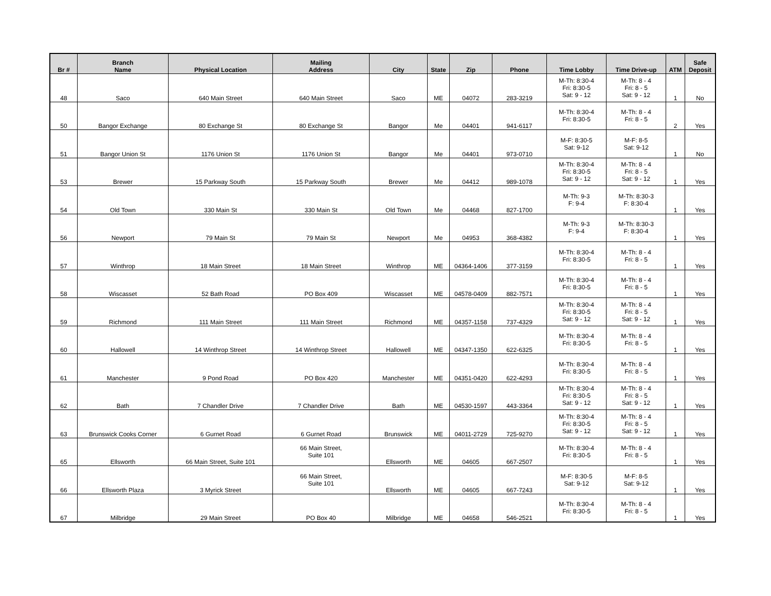| Br # | Branch Name | Physical Location | Mailing Address | City | State | Zip | Phone | Time Lobby | Time Drive-up | ATM | Safe Deposit |
| --- | --- | --- | --- | --- | --- | --- | --- | --- | --- | --- | --- |
| 48 | Saco | 640 Main Street | 640 Main Street | Saco | ME | 04072 | 283-3219 | M-Th: 8:30-4 Fri: 8:30-5 Sat: 9 - 12 | M-Th: 8 - 4 Fri: 8 - 5 Sat: 9 - 12 | 1 | No |
| 50 | Bangor Exchange | 80 Exchange St | 80 Exchange St | Bangor | Me | 04401 | 941-6117 | M-Th: 8:30-4 Fri: 8:30-5 | M-Th: 8 - 4 Fri: 8 - 5 | 2 | Yes |
| 51 | Bangor Union St | 1176 Union St | 1176 Union St | Bangor | Me | 04401 | 973-0710 | M-F: 8:30-5 Sat: 9-12 | M-F: 8-5 Sat: 9-12 | 1 | No |
| 53 | Brewer | 15 Parkway South | 15 Parkway South | Brewer | Me | 04412 | 989-1078 | M-Th: 8:30-4 Fri: 8:30-5 Sat: 9 - 12 | M-Th: 8 - 4 Fri: 8 - 5 Sat: 9 - 12 | 1 | Yes |
| 54 | Old Town | 330 Main St | 330 Main St | Old Town | Me | 04468 | 827-1700 | M-Th: 9-3 F: 9-4 | M-Th: 8:30-3 F: 8:30-4 | 1 | Yes |
| 56 | Newport | 79 Main St | 79 Main St | Newport | Me | 04953 | 368-4382 | M-Th: 9-3 F: 9-4 | M-Th: 8:30-3 F: 8:30-4 | 1 | Yes |
| 57 | Winthrop | 18 Main Street | 18 Main Street | Winthrop | ME | 04364-1406 | 377-3159 | M-Th: 8:30-4 Fri: 8:30-5 | M-Th: 8 - 4 Fri: 8 - 5 | 1 | Yes |
| 58 | Wiscasset | 52 Bath Road | PO Box 409 | Wiscasset | ME | 04578-0409 | 882-7571 | M-Th: 8:30-4 Fri: 8:30-5 | M-Th: 8 - 4 Fri: 8 - 5 | 1 | Yes |
| 59 | Richmond | 111 Main Street | 111 Main Street | Richmond | ME | 04357-1158 | 737-4329 | M-Th: 8:30-4 Fri: 8:30-5 Sat: 9 - 12 | M-Th: 8 - 4 Fri: 8 - 5 Sat: 9 - 12 | 1 | Yes |
| 60 | Hallowell | 14 Winthrop Street | 14 Winthrop Street | Hallowell | ME | 04347-1350 | 622-6325 | M-Th: 8:30-4 Fri: 8:30-5 | M-Th: 8 - 4 Fri: 8 - 5 | 1 | Yes |
| 61 | Manchester | 9 Pond Road | PO Box 420 | Manchester | ME | 04351-0420 | 622-4293 | M-Th: 8:30-4 Fri: 8:30-5 | M-Th: 8 - 4 Fri: 8 - 5 | 1 | Yes |
| 62 | Bath | 7 Chandler Drive | 7 Chandler Drive | Bath | ME | 04530-1597 | 443-3364 | M-Th: 8:30-4 Fri: 8:30-5 Sat: 9 - 12 | M-Th: 8 - 4 Fri: 8 - 5 Sat: 9 - 12 | 1 | Yes |
| 63 | Brunswick Cooks Corner | 6 Gurnet Road | 6 Gurnet Road | Brunswick | ME | 04011-2729 | 725-9270 | M-Th: 8:30-4 Fri: 8:30-5 Sat: 9 - 12 | M-Th: 8 - 4 Fri: 8 - 5 Sat: 9 - 12 | 1 | Yes |
| 65 | Ellsworth | 66 Main Street, Suite 101 | 66 Main Street, Suite 101 | Ellsworth | ME | 04605 | 667-2507 | M-Th: 8:30-4 Fri: 8:30-5 | M-Th: 8 - 4 Fri: 8 - 5 | 1 | Yes |
| 66 | Ellsworth Plaza | 3 Myrick Street | 66 Main Street, Suite 101 | Ellsworth | ME | 04605 | 667-7243 | M-F: 8:30-5 Sat: 9-12 | M-F: 8-5 Sat: 9-12 | 1 | Yes |
| 67 | Milbridge | 29 Main Street | PO Box 40 | Milbridge | ME | 04658 | 546-2521 | M-Th: 8:30-4 Fri: 8:30-5 | M-Th: 8 - 4 Fri: 8 - 5 | 1 | Yes |